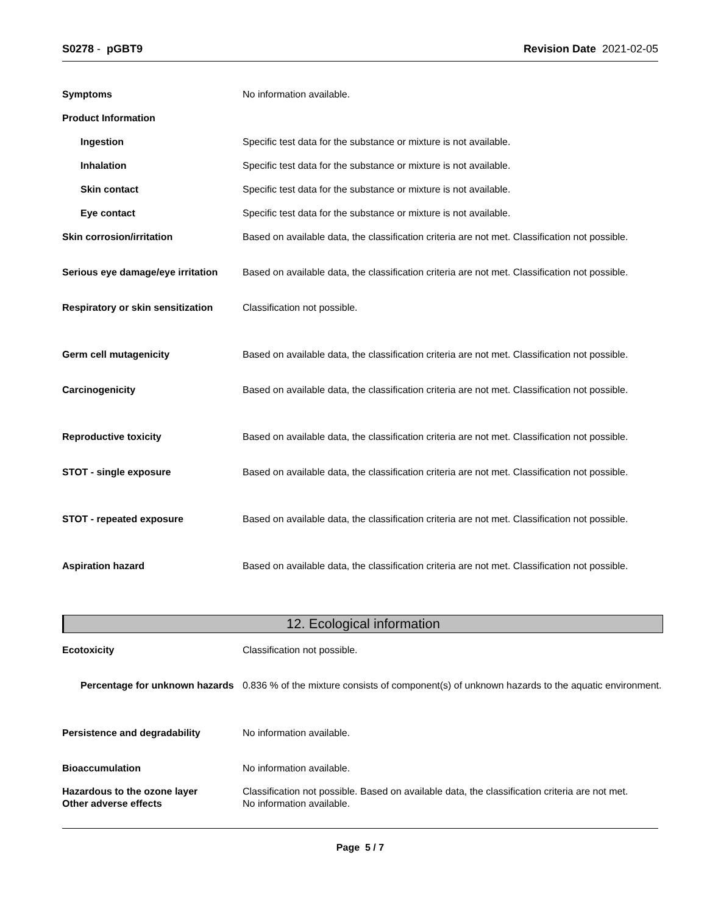S0278 - pGBT9 Revision Date 2021-02-05
Symptoms No information available.
Product Information
Ingestion Specific test data for the substance or mixture is not available.
Inhalation Specific test data for the substance or mixture is not available.
Skin contact Specific test data for the substance or mixture is not available.
Eye contact Specific test data for the substance or mixture is not available.
Skin corrosion/irritation Based on available data, the classification criteria are not met. Classification not possible.
Serious eye damage/eye irritation
Based on available data, the classification criteria are not met. Classification not possible.
Respiratory or skin sensitization
Classification not possible.
Germ cell mutagenicity Based on available data, the classification criteria are not met. Classification not possible.
Carcinogenicity Based on available data, the classification criteria are not met. Classification not possible.
Reproductive toxicity Based on available data, the classification criteria are not met. Classification not possible.
STOT - single exposure Based on available data, the classification criteria are not met. Classification not possible.
STOT - repeated exposure Based on available data, the classification criteria are not met. Classification not possible.
Aspiration hazard Based on available data, the classification criteria are not met. Classification not possible.
12. Ecological information
Ecotoxicity Classification not possible.
Percentage for unknown hazards
0.836 % of the mixture consists of component(s) of unknown hazards to the aquatic environment.
Persistence and degradability No information available.
Bioaccumulation No information available.
Hazardous to the ozone layer
Other adverse effects
Classification not possible. Based on available data, the classification criteria are not met.
No information available.
Page 5 / 7